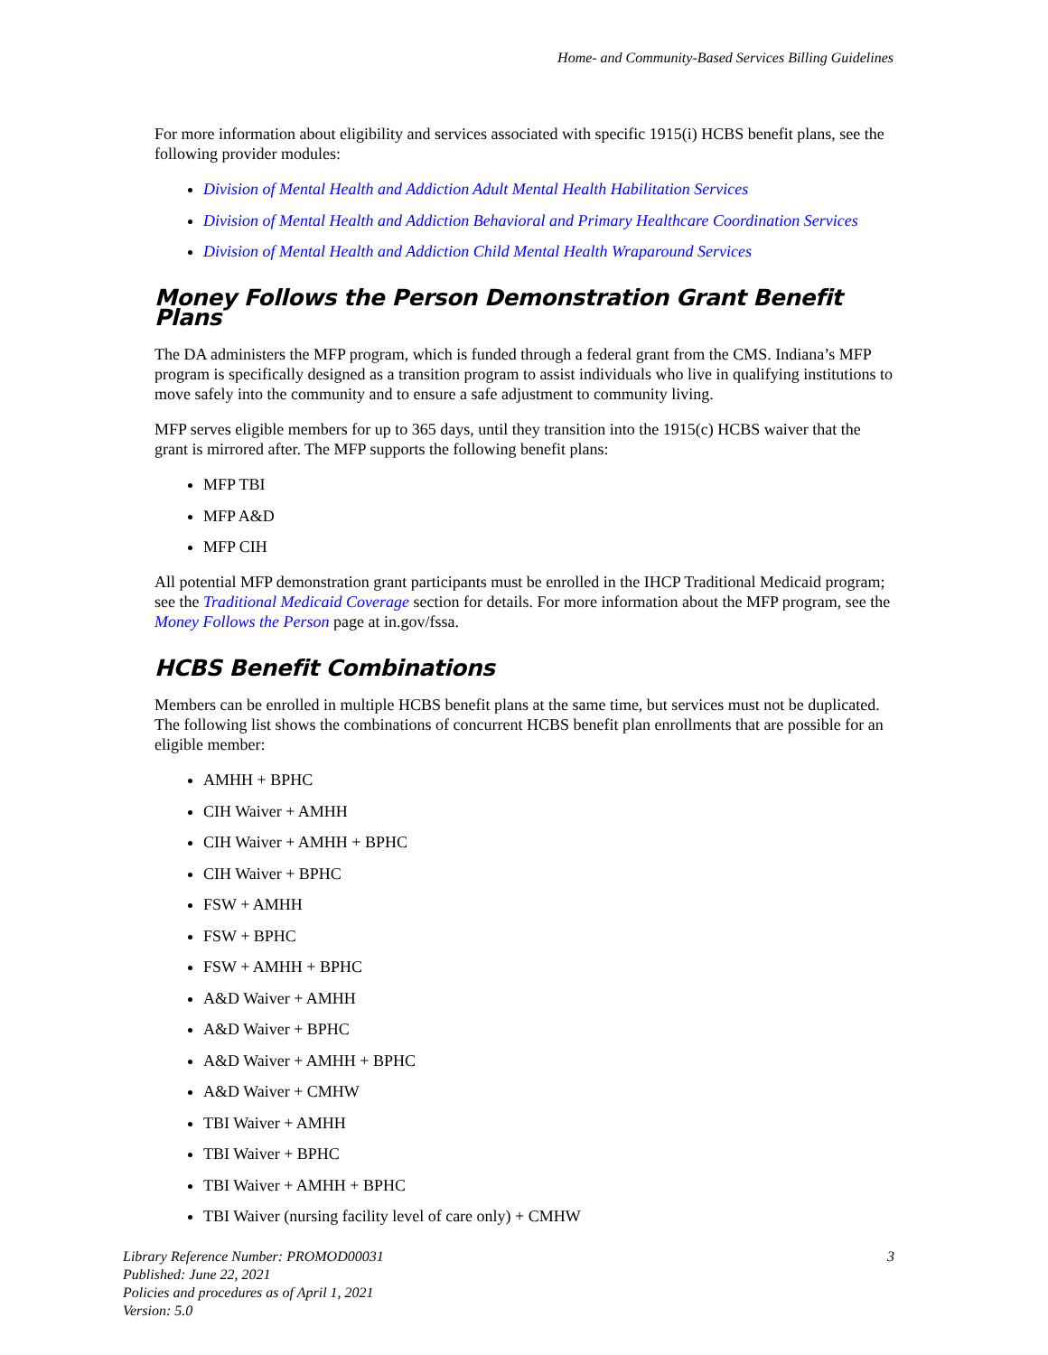Home- and Community-Based Services Billing Guidelines
For more information about eligibility and services associated with specific 1915(i) HCBS benefit plans, see the following provider modules:
Division of Mental Health and Addiction Adult Mental Health Habilitation Services
Division of Mental Health and Addiction Behavioral and Primary Healthcare Coordination Services
Division of Mental Health and Addiction Child Mental Health Wraparound Services
Money Follows the Person Demonstration Grant Benefit Plans
The DA administers the MFP program, which is funded through a federal grant from the CMS. Indiana’s MFP program is specifically designed as a transition program to assist individuals who live in qualifying institutions to move safely into the community and to ensure a safe adjustment to community living.
MFP serves eligible members for up to 365 days, until they transition into the 1915(c) HCBS waiver that the grant is mirrored after. The MFP supports the following benefit plans:
MFP TBI
MFP A&D
MFP CIH
All potential MFP demonstration grant participants must be enrolled in the IHCP Traditional Medicaid program; see the Traditional Medicaid Coverage section for details. For more information about the MFP program, see the Money Follows the Person page at in.gov/fssa.
HCBS Benefit Combinations
Members can be enrolled in multiple HCBS benefit plans at the same time, but services must not be duplicated. The following list shows the combinations of concurrent HCBS benefit plan enrollments that are possible for an eligible member:
AMHH + BPHC
CIH Waiver + AMHH
CIH Waiver + AMHH + BPHC
CIH Waiver + BPHC
FSW + AMHH
FSW + BPHC
FSW + AMHH + BPHC
A&D Waiver + AMHH
A&D Waiver + BPHC
A&D Waiver + AMHH + BPHC
A&D Waiver + CMHW
TBI Waiver + AMHH
TBI Waiver + BPHC
TBI Waiver + AMHH + BPHC
TBI Waiver (nursing facility level of care only) + CMHW
Library Reference Number: PROMOD00031
Published: June 22, 2021
Policies and procedures as of April 1, 2021
Version: 5.0
3